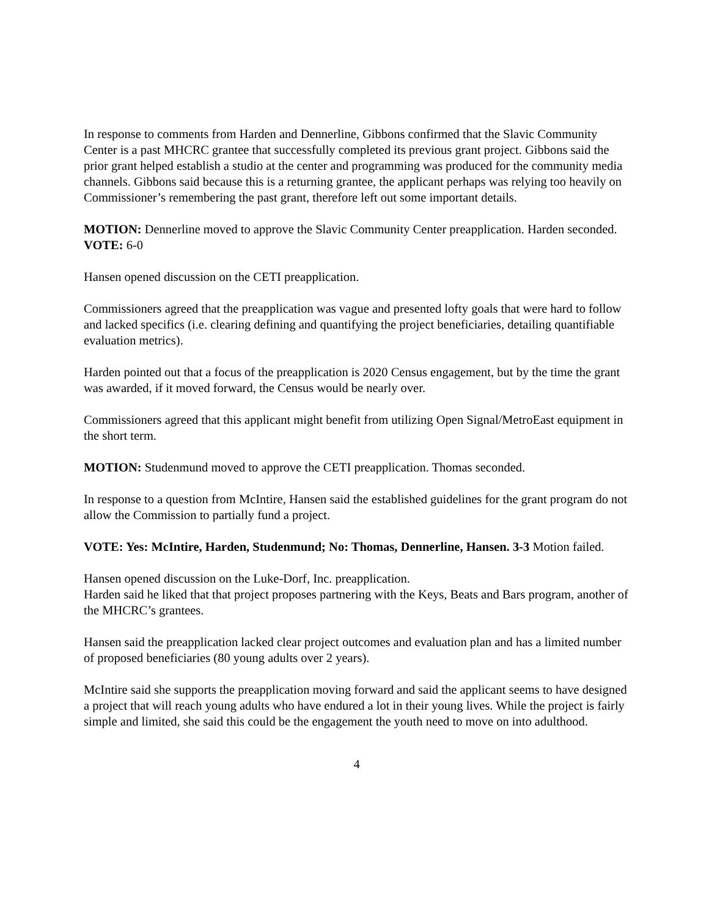In response to comments from Harden and Dennerline, Gibbons confirmed that the Slavic Community Center is a past MHCRC grantee that successfully completed its previous grant project. Gibbons said the prior grant helped establish a studio at the center and programming was produced for the community media channels. Gibbons said because this is a returning grantee, the applicant perhaps was relying too heavily on Commissioner’s remembering the past grant, therefore left out some important details.
MOTION: Dennerline moved to approve the Slavic Community Center preapplication. Harden seconded.
VOTE: 6-0
Hansen opened discussion on the CETI preapplication.
Commissioners agreed that the preapplication was vague and presented lofty goals that were hard to follow and lacked specifics (i.e. clearing defining and quantifying the project beneficiaries, detailing quantifiable evaluation metrics).
Harden pointed out that a focus of the preapplication is 2020 Census engagement, but by the time the grant was awarded, if it moved forward, the Census would be nearly over.
Commissioners agreed that this applicant might benefit from utilizing Open Signal/MetroEast equipment in the short term.
MOTION: Studenmund moved to approve the CETI preapplication. Thomas seconded.
In response to a question from McIntire, Hansen said the established guidelines for the grant program do not allow the Commission to partially fund a project.
VOTE: Yes: McIntire, Harden, Studenmund; No: Thomas, Dennerline, Hansen. 3-3 Motion failed.
Hansen opened discussion on the Luke-Dorf, Inc. preapplication.
Harden said he liked that that project proposes partnering with the Keys, Beats and Bars program, another of the MHCRC’s grantees.
Hansen said the preapplication lacked clear project outcomes and evaluation plan and has a limited number of proposed beneficiaries (80 young adults over 2 years).
McIntire said she supports the preapplication moving forward and said the applicant seems to have designed a project that will reach young adults who have endured a lot in their young lives. While the project is fairly simple and limited, she said this could be the engagement the youth need to move on into adulthood.
4